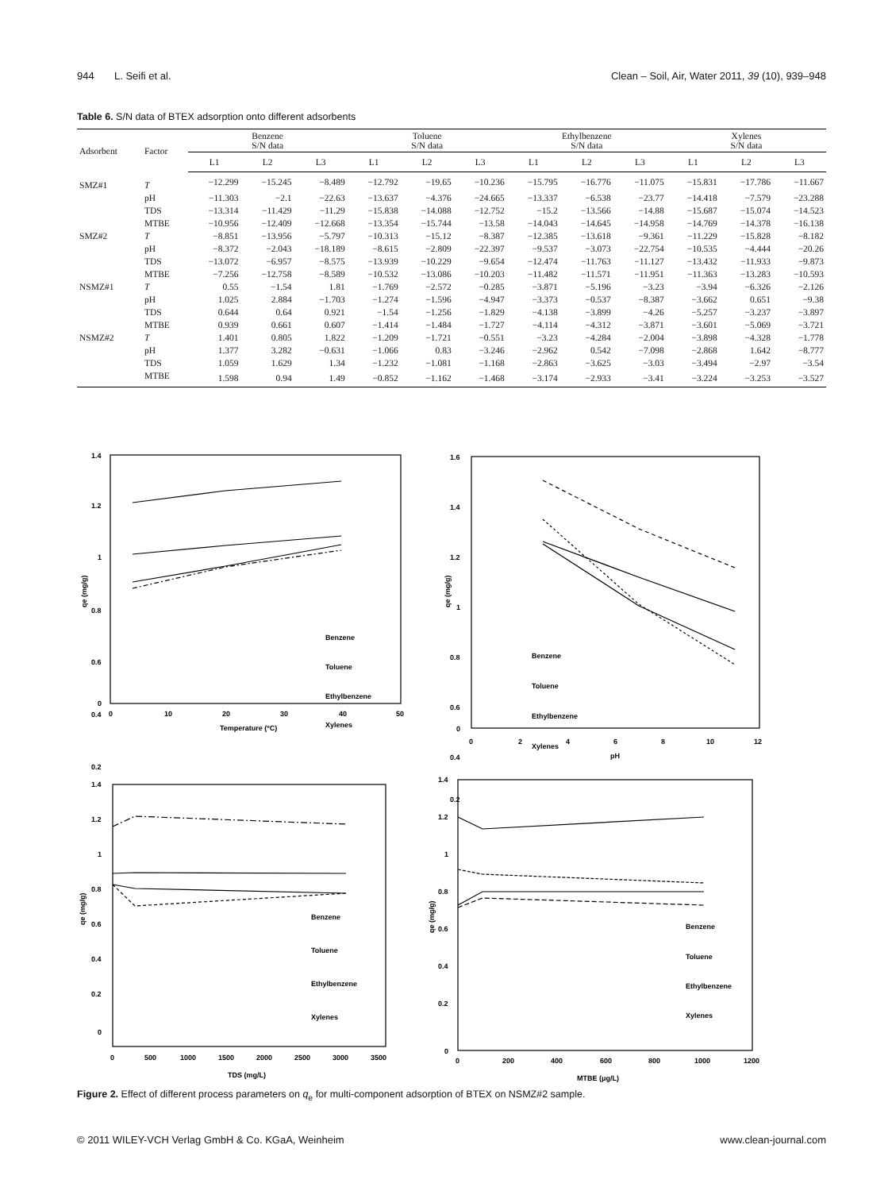944 L. Seifi et al. Clean – Soil, Air, Water 2011, 39 (10), 939–948
Table 6. S/N data of BTEX adsorption onto different adsorbents
| Adsorbent | Factor | Benzene S/N data | | | Toluene S/N data | | | Ethylbenzene S/N data | | | Xylenes S/N data | | |
| --- | --- | --- | --- | --- | --- | --- | --- | --- | --- | --- | --- | --- | --- |
| | | L1 | L2 | L3 | L1 | L2 | L3 | L1 | L2 | L3 | L1 | L2 | L3 |
| SMZ#1 | T | −12.299 | −15.245 | −8.489 | −12.792 | −19.65 | −10.236 | −15.795 | −16.776 | −11.075 | −15.831 | −17.786 | −11.667 |
| | pH | −11.303 | −2.1 | −22.63 | −13.637 | −4.376 | −24.665 | −13.337 | −6.538 | −23.77 | −14.418 | −7.579 | −23.288 |
| | TDS | −13.314 | −11.429 | −11.29 | −15.838 | −14.088 | −12.752 | −15.2 | −13.566 | −14.88 | −15.687 | −15.074 | −14.523 |
| | MTBE | −10.956 | −12.409 | −12.668 | −13.354 | −15.744 | −13.58 | −14.043 | −14.645 | −14.958 | −14.769 | −14.378 | −16.138 |
| SMZ#2 | T | −8.851 | −13.956 | −5.797 | −10.313 | −15.12 | −8.387 | −12.385 | −13.618 | −9.361 | −11.229 | −15.828 | −8.182 |
| | pH | −8.372 | −2.043 | −18.189 | −8.615 | −2.809 | −22.397 | −9.537 | −3.073 | −22.754 | −10.535 | −4.444 | −20.26 |
| | TDS | −13.072 | −6.957 | −8.575 | −13.939 | −10.229 | −9.654 | −12.474 | −11.763 | −11.127 | −13.432 | −11.933 | −9.873 |
| | MTBE | −7.256 | −12.758 | −8.589 | −10.532 | −13.086 | −10.203 | −11.482 | −11.571 | −11.951 | −11.363 | −13.283 | −10.593 |
| NSMZ#1 | T | 0.55 | −1.54 | 1.81 | −1.769 | −2.572 | −0.285 | −3.871 | −5.196 | −3.23 | −3.94 | −6.326 | −2.126 |
| | pH | 1.025 | 2.884 | −1.703 | −1.274 | −1.596 | −4.947 | −3.373 | −0.537 | −8.387 | −3.662 | 0.651 | −9.38 |
| | TDS | 0.644 | 0.64 | 0.921 | −1.54 | −1.256 | −1.829 | −4.138 | −3.899 | −4.26 | −5.257 | −3.237 | −3.897 |
| | MTBE | 0.939 | 0.661 | 0.607 | −1.414 | −1.484 | −1.727 | −4.114 | −4.312 | −3.871 | −3.601 | −5.069 | −3.721 |
| NSMZ#2 | T | 1.401 | 0.805 | 1.822 | −1.209 | −1.721 | −0.551 | −3.23 | −4.284 | −2.004 | −3.898 | −4.328 | −1.778 |
| | pH | 1.377 | 3.282 | −0.631 | −1.066 | 0.83 | −3.246 | −2.962 | 0.542 | −7.098 | −2.868 | 1.642 | −8.777 |
| | TDS | 1.059 | 1.629 | 1.34 | −1.232 | −1.081 | −1.168 | −2.863 | −3.625 | −3.03 | −3.494 | −2.97 | −3.54 |
| | MTBE | 1.598 | 0.94 | 1.49 | −0.852 | −1.162 | −1.468 | −3.174 | −2.933 | −3.41 | −3.224 | −3.253 | −3.527 |
1.4
1.2
1
0.8
0.6
0.4
0.2
0
0
10
20
30
40
50
Temperature (ºC)
qe (mg/g)
Benzene
Toluene
Ethylbenzene
Xylenes
1.6
1.4
1.2
1
0.8
0.6
0.4
0.2
0
0
2
4
6
8
10
12
pH
qe (mg/g)
Benzene
Toluene
Ethylbenzene
Xylenes
1.4
1.2
1
0.8
0.6
0.4
0.2
0
0
500
1000
1500
2000
2500
3000
3500
TDS (mg/L)
qe (mg/g)
Benzene
Toluene
Ethylbenzene
Xylenes
1.4
1.2
1
0.8
0.6
0.4
0.2
0
0
200
400
600
800
1000
1200
MTBE (μg/L)
qe (mg/g)
Benzene
Toluene
Ethylbenzene
Xylenes
Figure 2. Effect of different process parameters on q<sub>e</sub> for multi-component adsorption of BTEX on NSMZ#2 sample.
© 2011 WILEY-VCH Verlag GmbH & Co. KGaA, Weinheim www.clean-journal.com